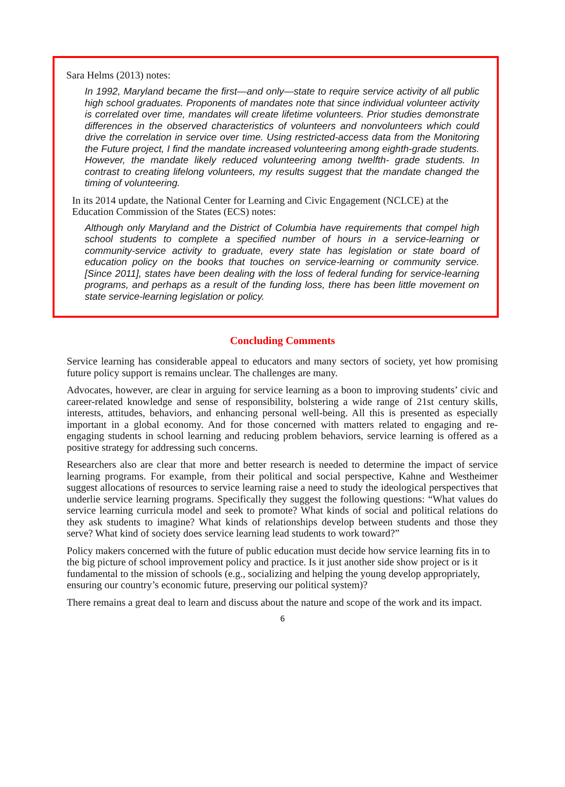Sara Helms (2013) notes:
In 1992, Maryland became the first—and only—state to require service activity of all public high school graduates. Proponents of mandates note that since individual volunteer activity is correlated over time, mandates will create lifetime volunteers. Prior studies demonstrate differences in the observed characteristics of volunteers and nonvolunteers which could drive the correlation in service over time. Using restricted-access data from the Monitoring the Future project, I find the mandate increased volunteering among eighth-grade students. However, the mandate likely reduced volunteering among twelfth- grade students. In contrast to creating lifelong volunteers, my results suggest that the mandate changed the timing of volunteering.
In its 2014 update, the National Center for Learning and Civic Engagement (NCLCE) at the Education Commission of the States (ECS) notes:
Although only Maryland and the District of Columbia have requirements that compel high school students to complete a specified number of hours in a service-learning or community-service activity to graduate, every state has legislation or state board of education policy on the books that touches on service-learning or community service. [Since 2011], states have been dealing with the loss of federal funding for service-learning programs, and perhaps as a result of the funding loss, there has been little movement on state service-learning legislation or policy.
Concluding Comments
Service learning has considerable appeal to educators and many sectors of society, yet how promising future policy support is remains unclear. The challenges are many.
Advocates, however, are clear in arguing for service learning as a boon to improving students’ civic and career-related knowledge and sense of responsibility, bolstering a wide range of 21st century skills, interests, attitudes, behaviors, and enhancing personal well-being. All this is presented as especially important in a global economy. And for those concerned with matters related to engaging and re-engaging students in school learning and reducing problem behaviors, service learning is offered as a positive strategy for addressing such concerns.
Researchers also are clear that more and better research is needed to determine the impact of service learning programs. For example, from their political and social perspective, Kahne and Westheimer suggest allocations of resources to service learning raise a need to study the ideological perspectives that underlie service learning programs. Specifically they suggest the following questions: “What values do service learning curricula model and seek to promote? What kinds of social and political relations do they ask students to imagine? What kinds of relationships develop between students and those they serve? What kind of society does service learning lead students to work toward?”
Policy makers concerned with the future of public education must decide how service learning fits in to the big picture of school improvement policy and practice. Is it just another side show project or is it fundamental to the mission of schools (e.g., socializing and helping the young develop appropriately, ensuring our country’s economic future, preserving our political system)?
There remains a great deal to learn and discuss about the nature and scope of the work and its impact.
6